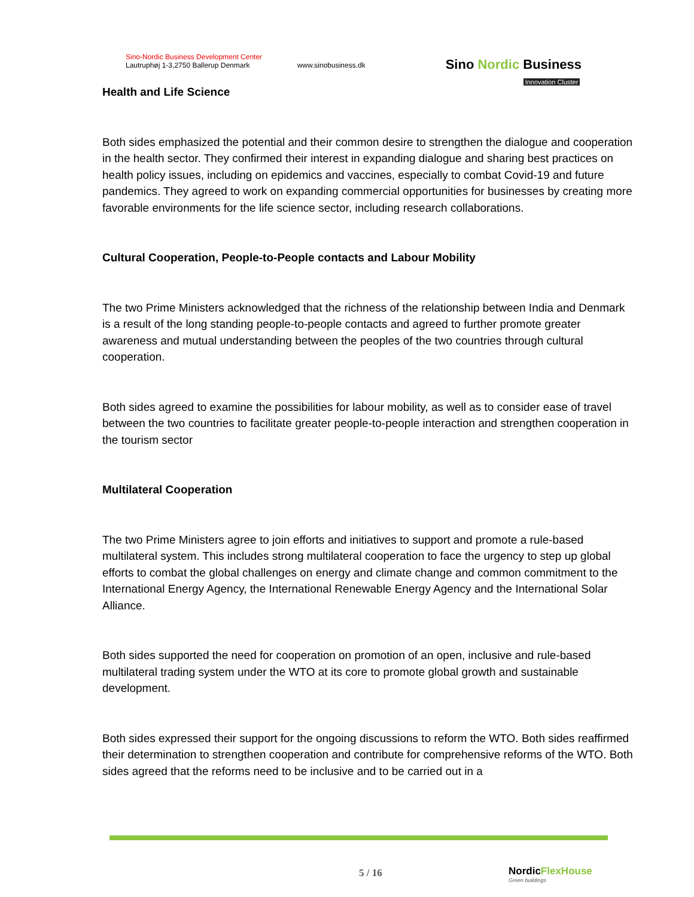Sino-Nordic Business Development Center
Lautruphøj 1-3,2750 Ballerup Denmark
www.sinobusiness.dk
Sino Nordic Business
Innovation Cluster
Health and Life Science
Both sides emphasized the potential and their common desire to strengthen the dialogue and cooperation in the health sector. They confirmed their interest in expanding dialogue and sharing best practices on health policy issues, including on epidemics and vaccines, especially to combat Covid-19 and future pandemics. They agreed to work on expanding commercial opportunities for businesses by creating more favorable environments for the life science sector, including research collaborations.
Cultural Cooperation, People-to-People contacts and Labour Mobility
The two Prime Ministers acknowledged that the richness of the relationship between India and Denmark is a result of the long standing people-to-people contacts and agreed to further promote greater awareness and mutual understanding between the peoples of the two countries through cultural cooperation.
Both sides agreed to examine the possibilities for labour mobility, as well as to consider ease of travel between the two countries to facilitate greater people-to-people interaction and strengthen cooperation in the tourism sector
Multilateral Cooperation
The two Prime Ministers agree to join efforts and initiatives to support and promote a rule-based multilateral system. This includes strong multilateral cooperation to face the urgency to step up global efforts to combat the global challenges on energy and climate change and common commitment to the International Energy Agency, the International Renewable Energy Agency and the International Solar Alliance.
Both sides supported the need for cooperation on promotion of an open, inclusive and rule-based multilateral trading system under the WTO at its core to promote global growth and sustainable development.
Both sides expressed their support for the ongoing discussions to reform the WTO. Both sides reaffirmed their determination to strengthen cooperation and contribute for comprehensive reforms of the WTO. Both sides agreed that the reforms need to be inclusive and to be carried out in a
5 / 16
NordicFlexHouse
Green buildings